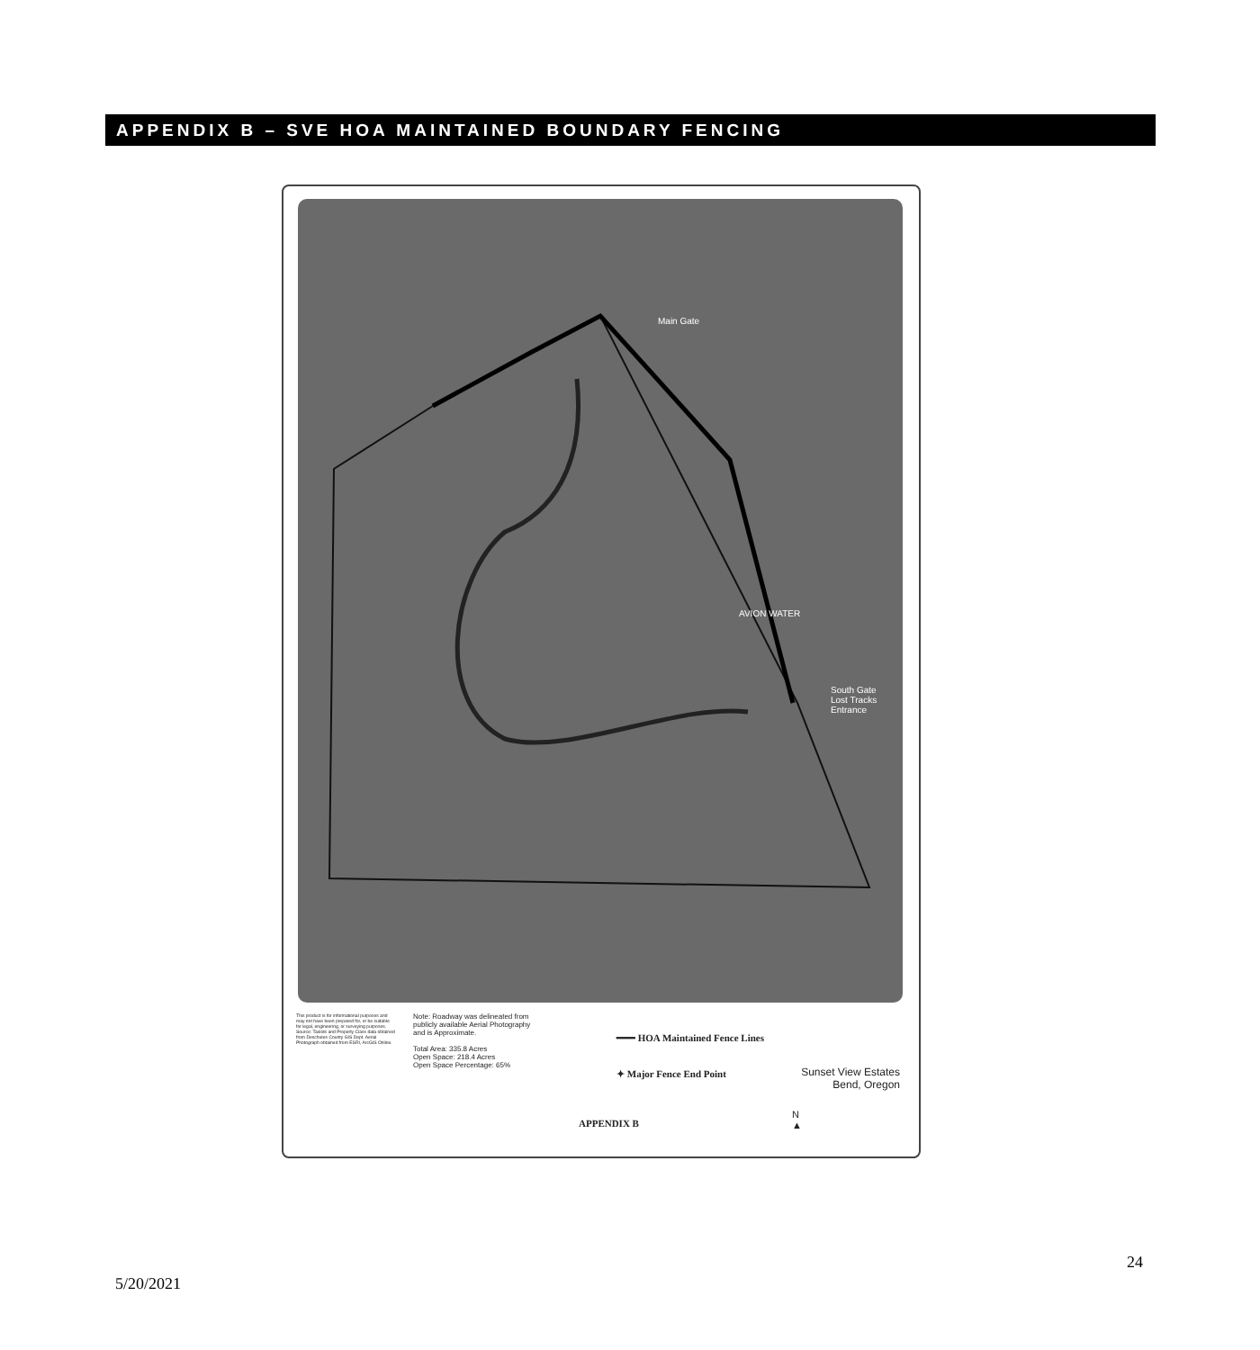APPENDIX B – SVE HOA MAINTAINED BOUNDARY FENCING
Main Gate
AVION WATER
South Gate
Lost Tracks
Entrance
This product is for informational purposes and may not have been prepared for, or be suitable for legal, engineering, or surveying purposes.
Source: Taxlots and Property Class data obtained from Deschutes County GIS Dept. Aerial Photograph obtained from ESRI, ArcGIS Online.
Note: Roadway was delineated from publicly available Aerial Photography and is Approximate.
Total Area: 335.8 Acres
Open Space: 218.4 Acres
Open Space Percentage: 65%
━━━ HOA Maintained Fence Lines
✦ Major Fence End Point
Sunset View Estates
Bend, Oregon
APPENDIX B
N
▲
24
5/20/2021